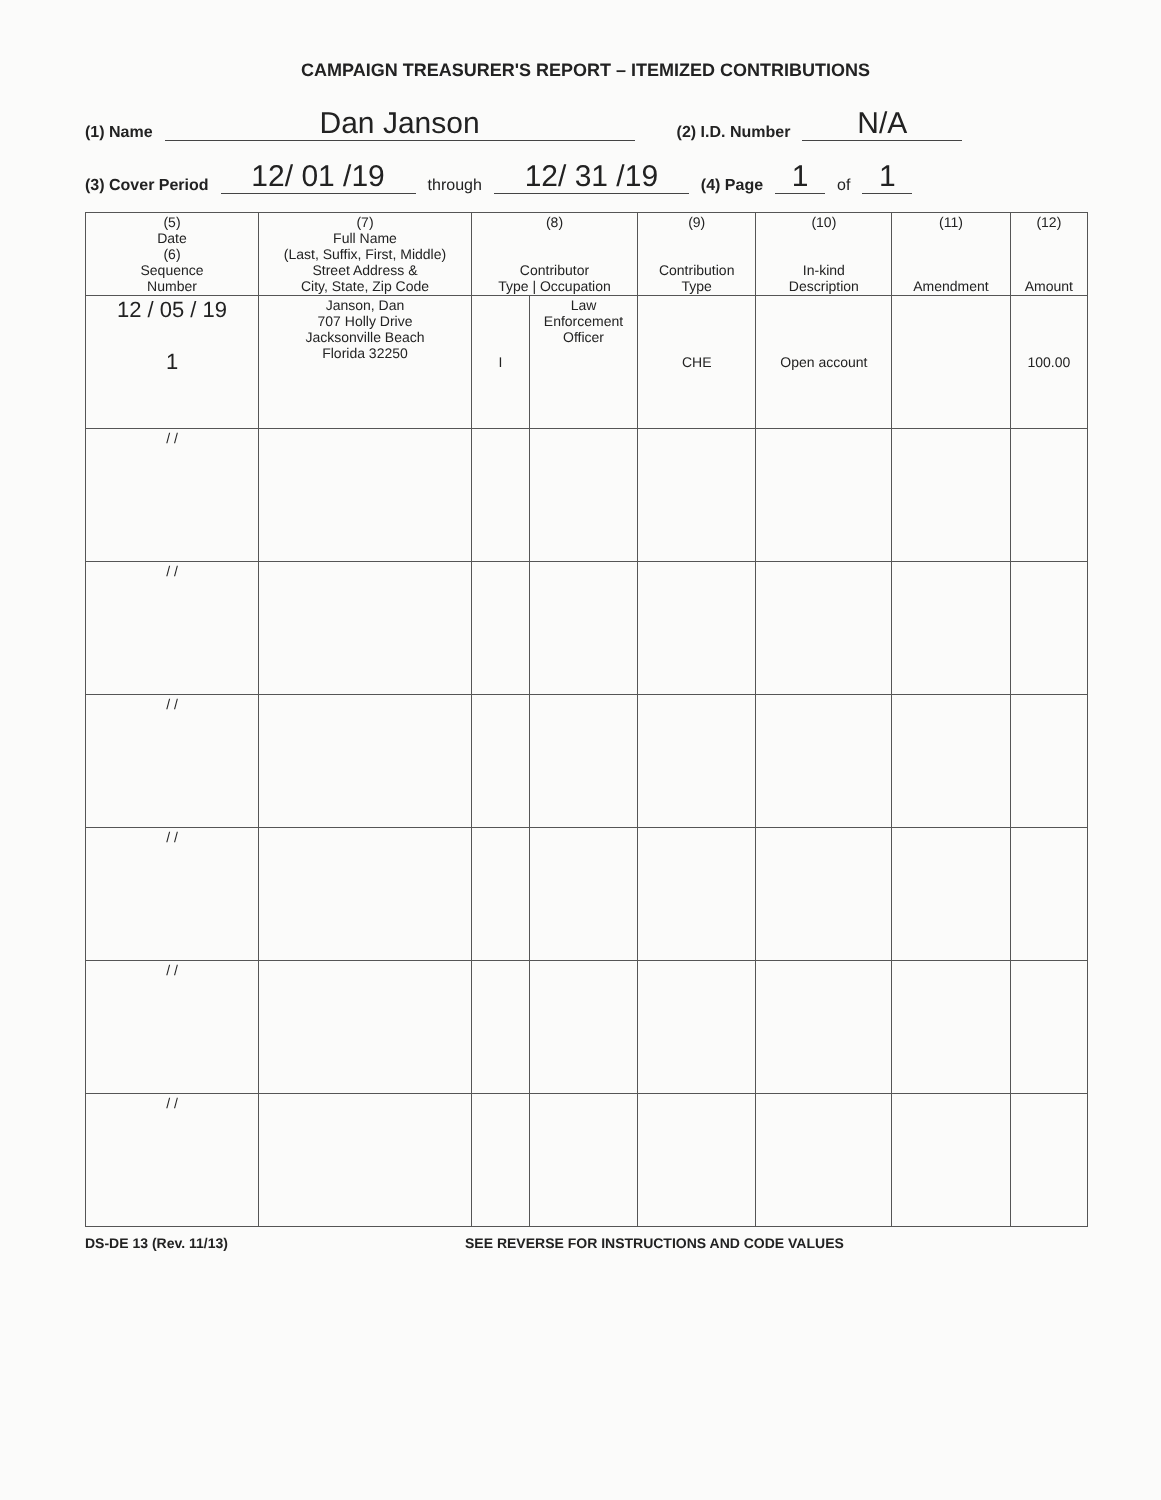CAMPAIGN TREASURER'S REPORT – ITEMIZED CONTRIBUTIONS
(1) Name Dan Janson (2) I.D. Number N/A
(3) Cover Period 12/ 01 /19 through 12/ 31 /19 (4) Page 1 of 1
| (5) Date (6) Sequence Number | (7) Full Name (Last, Suffix, First, Middle) Street Address & City, State, Zip Code | (8) Contributor Type / Occupation | | (9) Contribution Type | (10) In-kind Description | (11) Amendment | (12) Amount |
| --- | --- | --- | --- | --- | --- | --- | --- |
| 12 / 05 / 19 1 | Janson, Dan 707 Holly Drive Jacksonville Beach Florida 32250 | I | Law Enforcement Officer | CHE | Open account | | 100.00 |
| / / | | | | | | | |
| / / | | | | | | | |
| / / | | | | | | | |
| / / | | | | | | | |
| / / | | | | | | | |
| / / | | | | | | | |
DS-DE 13 (Rev. 11/13) SEE REVERSE FOR INSTRUCTIONS AND CODE VALUES